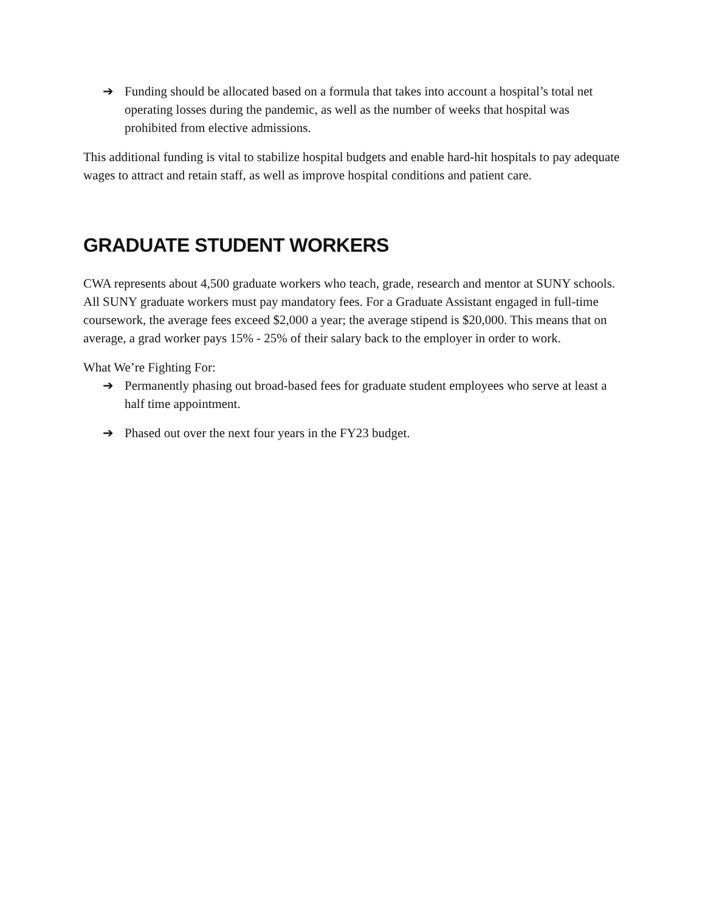➔ Funding should be allocated based on a formula that takes into account a hospital’s total net operating losses during the pandemic, as well as the number of weeks that hospital was prohibited from elective admissions.
This additional funding is vital to stabilize hospital budgets and enable hard-hit hospitals to pay adequate wages to attract and retain staff, as well as improve hospital conditions and patient care.
GRADUATE STUDENT WORKERS
CWA represents about 4,500 graduate workers who teach, grade, research and mentor at SUNY schools. All SUNY graduate workers must pay mandatory fees. For a Graduate Assistant engaged in full-time coursework, the average fees exceed $2,000 a year; the average stipend is $20,000. This means that on average, a grad worker pays 15% - 25% of their salary back to the employer in order to work.
What We’re Fighting For:
➔ Permanently phasing out broad-based fees for graduate student employees who serve at least a half time appointment.
➔ Phased out over the next four years in the FY23 budget.